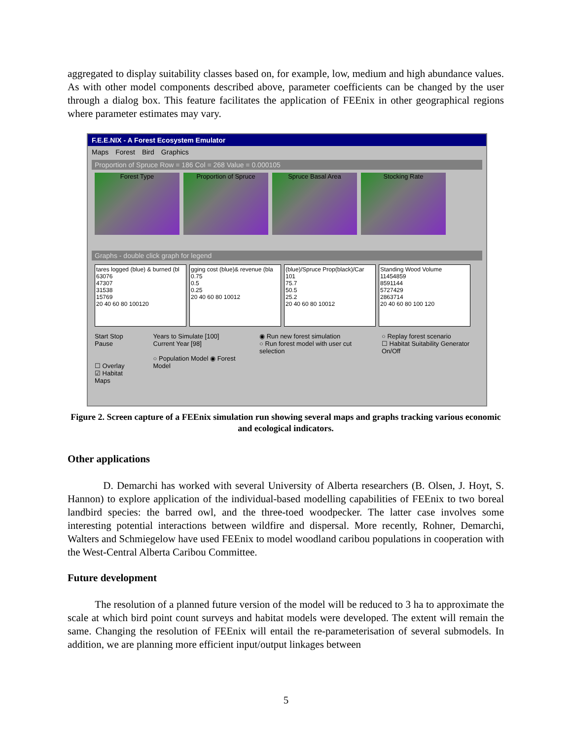aggregated to display suitability classes based on, for example, low, medium and high abundance values. As with other model components described above, parameter coefficients can be changed by the user through a dialog box. This feature facilitates the application of FEEnix in other geographical regions where parameter estimates may vary.
F.E.E.NIX - A Forest Ecosystem Emulator
Maps Forest Bird Graphics
Proportion of Spruce Row = 186 Col = 268 Value = 0.000105
Forest Type Proportion of Spruce Spruce Basal Area Stocking Rate
Graphs - double click graph for legend
tares logged (blue) & burned (bl
63076
47307
31538
15769
20 40 60 80 100120
gging cost (blue)& revenue (bla
0.75
0.5
0.25
20 40 60 80 10012
(blue)/Spruce Prop(black)/Car
101
75.7
50.5
25.2
20 40 60 80 10012
Standing Wood Volume
11454859
8591144
5727429
2863714
20 40 60 80 100 120
Start Stop Pause
☐ Overlay
☑ Habitat Maps
Years to Simulate [100]
Current Year [98]
○ Population Model ◉ Forest Model
◉ Run new forest simulation
○ Run forest model with user cut selection
○ Replay forest scenario
☐ Habitat Suitability Generator On/Off
Figure 2. Screen capture of a FEEnix simulation run showing several maps and graphs tracking various economic and ecological indicators.
Other applications
D. Demarchi has worked with several University of Alberta researchers (B. Olsen, J. Hoyt, S. Hannon) to explore application of the individual-based modelling capabilities of FEEnix to two boreal landbird species: the barred owl, and the three-toed woodpecker. The latter case involves some interesting potential interactions between wildfire and dispersal. More recently, Rohner, Demarchi, Walters and Schmiegelow have used FEEnix to model woodland caribou populations in cooperation with the West-Central Alberta Caribou Committee.
Future development
The resolution of a planned future version of the model will be reduced to 3 ha to approximate the scale at which bird point count surveys and habitat models were developed. The extent will remain the same. Changing the resolution of FEEnix will entail the re-parameterisation of several submodels. In addition, we are planning more efficient input/output linkages between
5